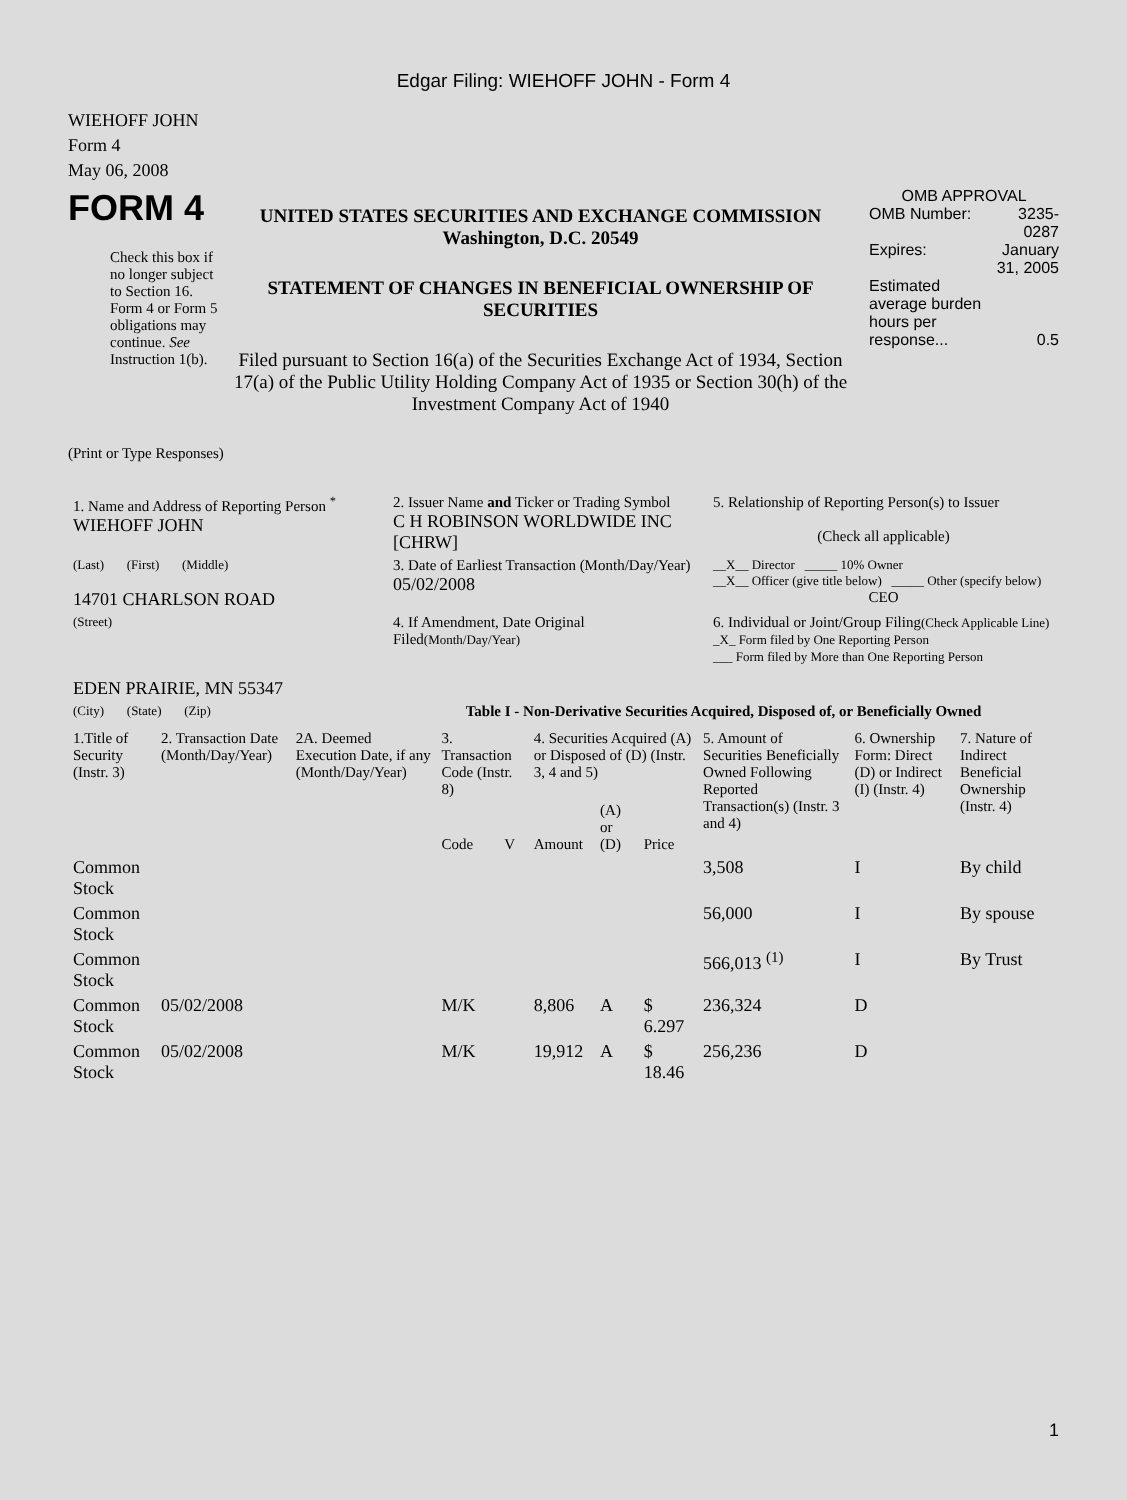Edgar Filing: WIEHOFF JOHN - Form 4
WIEHOFF JOHN
Form 4
May 06, 2008
FORM 4
Check this box if no longer subject to Section 16. Form 4 or Form 5 obligations may continue. See Instruction 1(b).
UNITED STATES SECURITIES AND EXCHANGE COMMISSION
Washington, D.C. 20549
STATEMENT OF CHANGES IN BENEFICIAL OWNERSHIP OF SECURITIES
Filed pursuant to Section 16(a) of the Securities Exchange Act of 1934, Section 17(a) of the Public Utility Holding Company Act of 1935 or Section 30(h) of the Investment Company Act of 1940
OMB APPROVAL
| OMB Number: | 3235-0287 |
| Expires: | January 31, 2005 |
| Estimated average burden hours per response... | 0.5 |
(Print or Type Responses)
| 1. Name and Address of Reporting Person <sup>*</sup> WIEHOFF JOHN | 2. Issuer Name and Ticker or Trading Symbol C H ROBINSON WORLDWIDE INC [CHRW] | 5. Relationship of Reporting Person(s) to Issuer (Check all applicable) |
| (Last) (First) (Middle) 14701 CHARLSON ROAD | 3. Date of Earliest Transaction (Month/Day/Year) 05/02/2008 | __X__ Director _____ 10% Owner __X__ Officer (give title below) _____ Other (specify below) CEO |
| (Street) EDEN PRAIRIE, MN 55347 | 4. If Amendment, Date Original Filed (Month/Day/Year) | 6. Individual or Joint/Group Filing (Check Applicable Line) _X_ Form filed by One Reporting Person ___ Form filed by More than One Reporting Person |
| (City) (State) (Zip) | Table I - Non-Derivative Securities Acquired, Disposed of, or Beneficially Owned | |
| 1.Title of Security (Instr. 3) | 2. Transaction Date (Month/Day/Year) | 2A. Deemed Execution Date, if any (Month/Day/Year) | 3. Transaction Code (Instr. 8) | | 4. Securities Acquired (A) or Disposed of (D) (Instr. 3, 4 and 5) | | | 5. Amount of Securities Beneficially Owned Following Reported Transaction(s) (Instr. 3 and 4) | 6. Ownership Form: Direct (D) or Indirect (I) (Instr. 4) | 7. Nature of Indirect Beneficial Ownership (Instr. 4) |
| --- | --- | --- | --- | --- | --- | --- | --- | --- | --- | --- |
| | | | Code | V | Amount | (A) or (D) | Price | | | |
| Common Stock | | | | | | | | 3,508 | I | By child |
| Common Stock | | | | | | | | 56,000 | I | By spouse |
| Common Stock | | | | | | | | 566,013 <sup>(1)</sup> | I | By Trust |
| Common Stock | 05/02/2008 | | M/K | | 8,806 | A | $ 6.297 | 236,324 | D | |
| Common Stock | 05/02/2008 | | M/K | | 19,912 | A | $ 18.46 | 256,236 | D | |
1